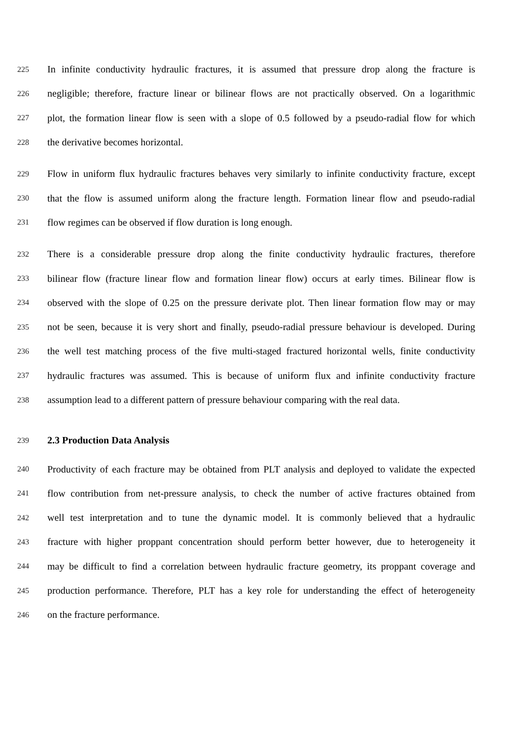225 In infinite conductivity hydraulic fractures, it is assumed that pressure drop along the fracture is
226 negligible; therefore, fracture linear or bilinear flows are not practically observed. On a logarithmic
227 plot, the formation linear flow is seen with a slope of 0.5 followed by a pseudo-radial flow for which
228 the derivative becomes horizontal.
229 Flow in uniform flux hydraulic fractures behaves very similarly to infinite conductivity fracture, except
230 that the flow is assumed uniform along the fracture length. Formation linear flow and pseudo-radial
231 flow regimes can be observed if flow duration is long enough.
232 There is a considerable pressure drop along the finite conductivity hydraulic fractures, therefore
233 bilinear flow (fracture linear flow and formation linear flow) occurs at early times. Bilinear flow is
234 observed with the slope of 0.25 on the pressure derivate plot. Then linear formation flow may or may
235 not be seen, because it is very short and finally, pseudo-radial pressure behaviour is developed. During
236 the well test matching process of the five multi-staged fractured horizontal wells, finite conductivity
237 hydraulic fractures was assumed. This is because of uniform flux and infinite conductivity fracture
238 assumption lead to a different pattern of pressure behaviour comparing with the real data.
239 2.3 Production Data Analysis
240 Productivity of each fracture may be obtained from PLT analysis and deployed to validate the expected
241 flow contribution from net-pressure analysis, to check the number of active fractures obtained from
242 well test interpretation and to tune the dynamic model. It is commonly believed that a hydraulic
243 fracture with higher proppant concentration should perform better however, due to heterogeneity it
244 may be difficult to find a correlation between hydraulic fracture geometry, its proppant coverage and
245 production performance. Therefore, PLT has a key role for understanding the effect of heterogeneity
246 on the fracture performance.